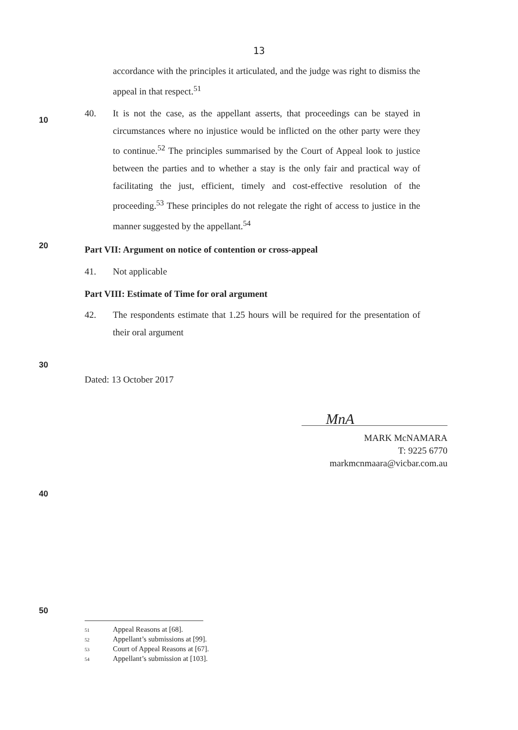13
accordance with the principles it articulated, and the judge was right to dismiss the appeal in that respect.<sup>51</sup>
10
40. It is not the case, as the appellant asserts, that proceedings can be stayed in circumstances where no injustice would be inflicted on the other party were they to continue.<sup>52</sup> The principles summarised by the Court of Appeal look to justice between the parties and to whether a stay is the only fair and practical way of facilitating the just, efficient, timely and cost-effective resolution of the proceeding.<sup>53</sup> These principles do not relegate the right of access to justice in the manner suggested by the appellant.<sup>54</sup>
20
Part VII: Argument on notice of contention or cross-appeal
41. Not applicable
Part VIII: Estimate of Time for oral argument
42. The respondents estimate that 1.25 hours will be required for the presentation of their oral argument
30
Dated: 13 October 2017
MnA
MARK McNAMARA
T: 9225 6770
markmcnmaara@vicbar.com.au
40
50
51 Appeal Reasons at [68].
52 Appellant’s submissions at [99].
53 Court of Appeal Reasons at [67].
54 Appellant’s submission at [103].